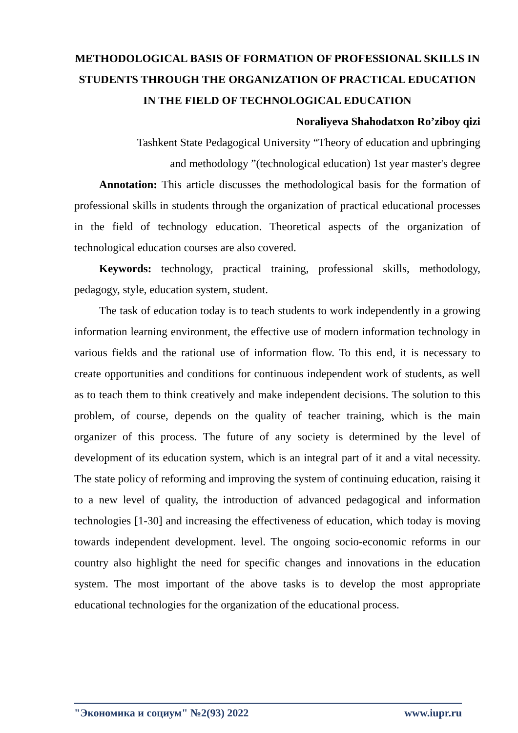METHODOLOGICAL BASIS OF FORMATION OF PROFESSIONAL SKILLS IN STUDENTS THROUGH THE ORGANIZATION OF PRACTICAL EDUCATION IN THE FIELD OF TECHNOLOGICAL EDUCATION
Noraliyeva Shahodatxon Ro’ziboy qizi
Tashkent State Pedagogical University “Theory of education and upbringing
and methodology ”(technological education) 1st year master's degree
Annotation: This article discusses the methodological basis for the formation of professional skills in students through the organization of practical educational processes in the field of technology education. Theoretical aspects of the organization of technological education courses are also covered.
Keywords: technology, practical training, professional skills, methodology, pedagogy, style, education system, student.
The task of education today is to teach students to work independently in a growing information learning environment, the effective use of modern information technology in various fields and the rational use of information flow. To this end, it is necessary to create opportunities and conditions for continuous independent work of students, as well as to teach them to think creatively and make independent decisions. The solution to this problem, of course, depends on the quality of teacher training, which is the main organizer of this process. The future of any society is determined by the level of development of its education system, which is an integral part of it and a vital necessity. The state policy of reforming and improving the system of continuing education, raising it to a new level of quality, the introduction of advanced pedagogical and information technologies [1-30] and increasing the effectiveness of education, which today is moving towards independent development. level. The ongoing socio-economic reforms in our country also highlight the need for specific changes and innovations in the education system. The most important of the above tasks is to develop the most appropriate educational technologies for the organization of the educational process.
"Экономика и социум" №2(93) 2022 www.iupr.ru